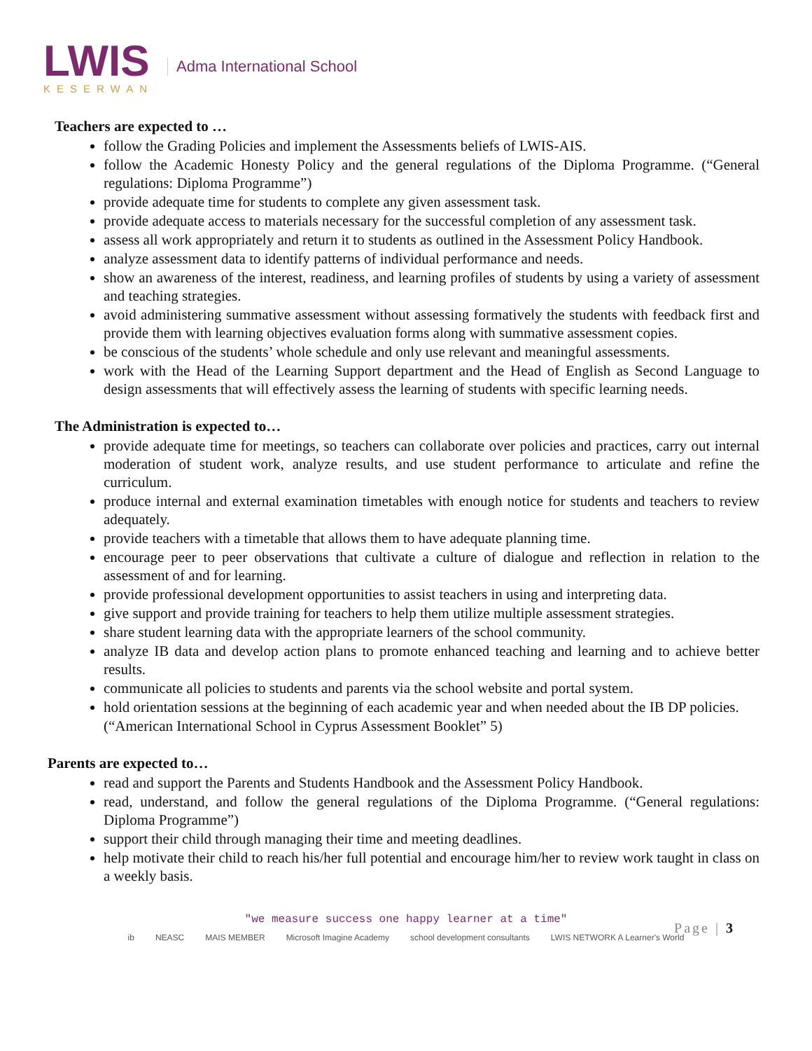LWIS
KESERWAN
Adma International School
Teachers are expected to …
follow the Grading Policies and implement the Assessments beliefs of LWIS-AIS.
follow the Academic Honesty Policy and the general regulations of the Diploma Programme. (“General regulations: Diploma Programme”)
provide adequate time for students to complete any given assessment task.
provide adequate access to materials necessary for the successful completion of any assessment task.
assess all work appropriately and return it to students as outlined in the Assessment Policy Handbook.
analyze assessment data to identify patterns of individual performance and needs.
show an awareness of the interest, readiness, and learning profiles of students by using a variety of assessment and teaching strategies.
avoid administering summative assessment without assessing formatively the students with feedback first and provide them with learning objectives evaluation forms along with summative assessment copies.
be conscious of the students’ whole schedule and only use relevant and meaningful assessments.
work with the Head of the Learning Support department and the Head of English as Second Language to design assessments that will effectively assess the learning of students with specific learning needs.
The Administration is expected to…
provide adequate time for meetings, so teachers can collaborate over policies and practices, carry out internal moderation of student work, analyze results, and use student performance to articulate and refine the curriculum.
produce internal and external examination timetables with enough notice for students and teachers to review adequately.
provide teachers with a timetable that allows them to have adequate planning time.
encourage peer to peer observations that cultivate a culture of dialogue and reflection in relation to the assessment of and for learning.
provide professional development opportunities to assist teachers in using and interpreting data.
give support and provide training for teachers to help them utilize multiple assessment strategies.
share student learning data with the appropriate learners of the school community.
analyze IB data and develop action plans to promote enhanced teaching and learning and to achieve better results.
communicate all policies to students and parents via the school website and portal system.
hold orientation sessions at the beginning of each academic year and when needed about the IB DP policies.
(“American International School in Cyprus Assessment Booklet” 5)
Parents are expected to…
read and support the Parents and Students Handbook and the Assessment Policy Handbook.
read, understand, and follow the general regulations of the Diploma Programme. (“General regulations: Diploma Programme”)
support their child through managing their time and meeting deadlines.
help motivate their child to reach his/her full potential and encourage him/her to review work taught in class on a weekly basis.
"we measure success one happy learner at a time"
ib NEASC MAIS MEMBER Microsoft Imagine Academy school development consultants LWIS NETWORK A Learner's World
Page | 3